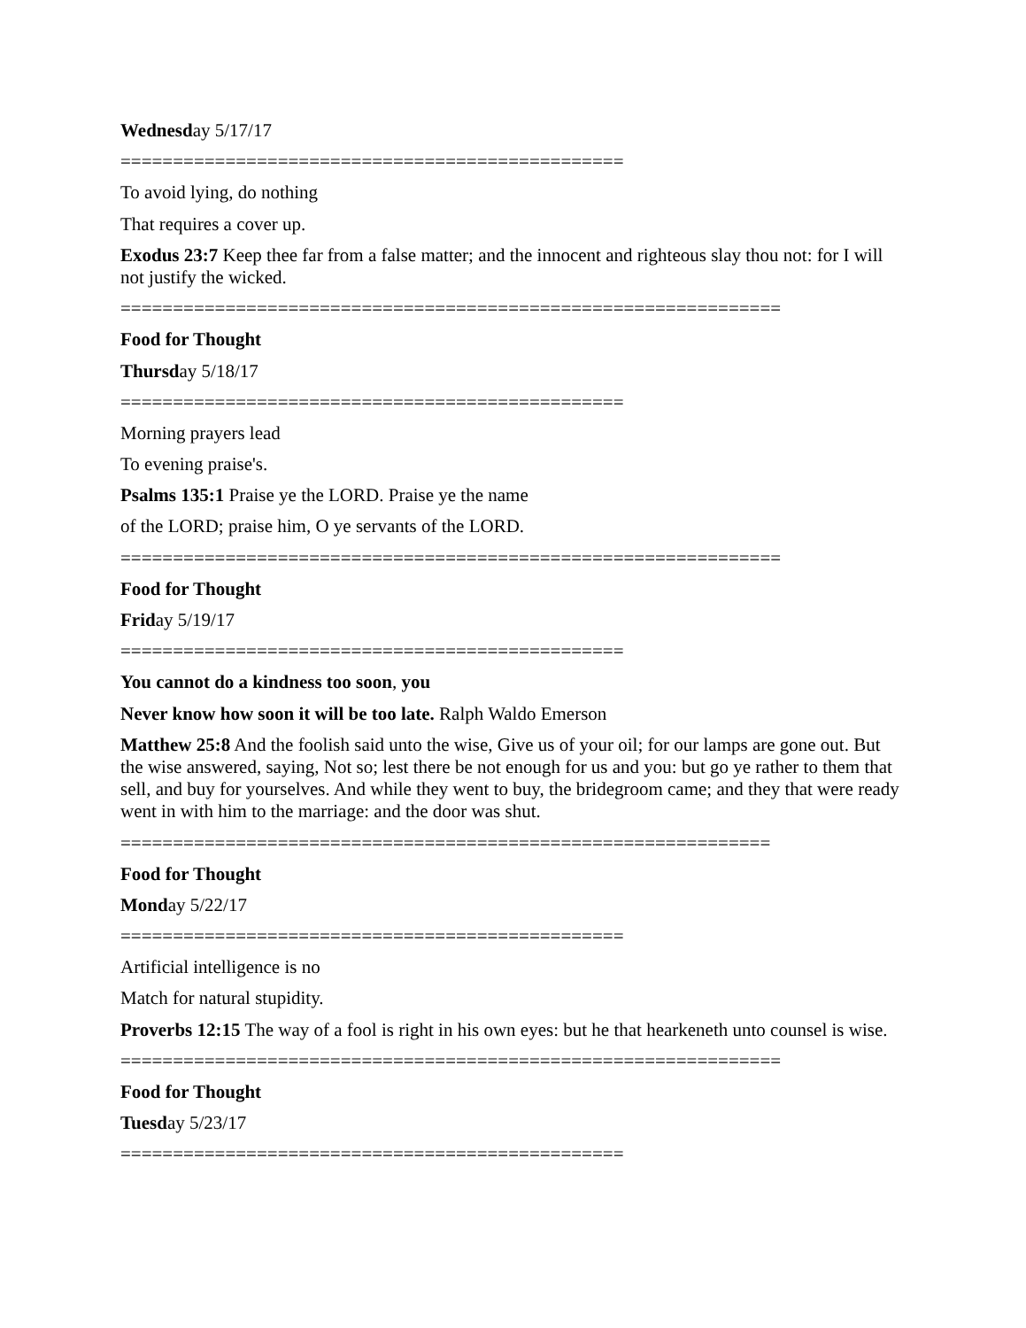Wednesday 5/17/17
================================================
To avoid lying, do nothing
That requires a cover up.
Exodus 23:7 Keep thee far from a false matter; and the innocent and righteous slay thou not: for I will not justify the wicked.
===============================================================
Food for Thought
Thursday 5/18/17
================================================
Morning prayers lead
To evening praise's.
Psalms 135:1 Praise ye the LORD. Praise ye the name
of the LORD; praise him, O ye servants of the LORD.
===============================================================
Food for Thought
Friday 5/19/17
================================================
You cannot do a kindness too soon, you
Never know how soon it will be too late. Ralph Waldo Emerson
Matthew 25:8 And the foolish said unto the wise, Give us of your oil; for our lamps are gone out. But the wise answered, saying, Not so; lest there be not enough for us and you: but go ye rather to them that sell, and buy for yourselves. And while they went to buy, the bridegroom came; and they that were ready went in with him to the marriage: and the door was shut.
==============================================================
Food for Thought
Monday 5/22/17
================================================
Artificial intelligence is no
Match for natural stupidity.
Proverbs 12:15 The way of a fool is right in his own eyes: but he that hearkeneth unto counsel is wise.
===============================================================
Food for Thought
Tuesday 5/23/17
================================================